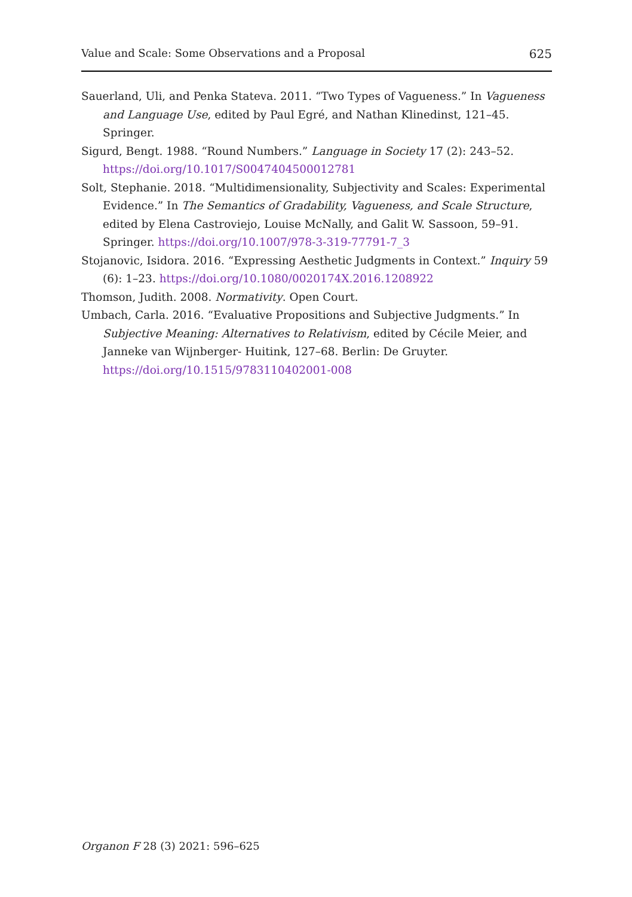Value and Scale: Some Observations and a Proposal 625
Sauerland, Uli, and Penka Stateva. 2011. “Two Types of Vagueness.” In Vagueness and Language Use, edited by Paul Egré, and Nathan Klinedinst, 121–45. Springer.
Sigurd, Bengt. 1988. “Round Numbers.” Language in Society 17 (2): 243–52. https://doi.org/10.1017/S0047404500012781
Solt, Stephanie. 2018. “Multidimensionality, Subjectivity and Scales: Experimental Evidence.” In The Semantics of Gradability, Vagueness, and Scale Structure, edited by Elena Castroviejo, Louise McNally, and Galit W. Sassoon, 59–91. Springer. https://doi.org/10.1007/978-3-319-77791-7_3
Stojanovic, Isidora. 2016. “Expressing Aesthetic Judgments in Context.” Inquiry 59 (6): 1–23. https://doi.org/10.1080/0020174X.2016.1208922
Thomson, Judith. 2008. Normativity. Open Court.
Umbach, Carla. 2016. “Evaluative Propositions and Subjective Judgments.” In Subjective Meaning: Alternatives to Relativism, edited by Cécile Meier, and Janneke van Wijnberger- Huitink, 127–68. Berlin: De Gruyter. https://doi.org/10.1515/9783110402001-008
Organon F 28 (3) 2021: 596–625